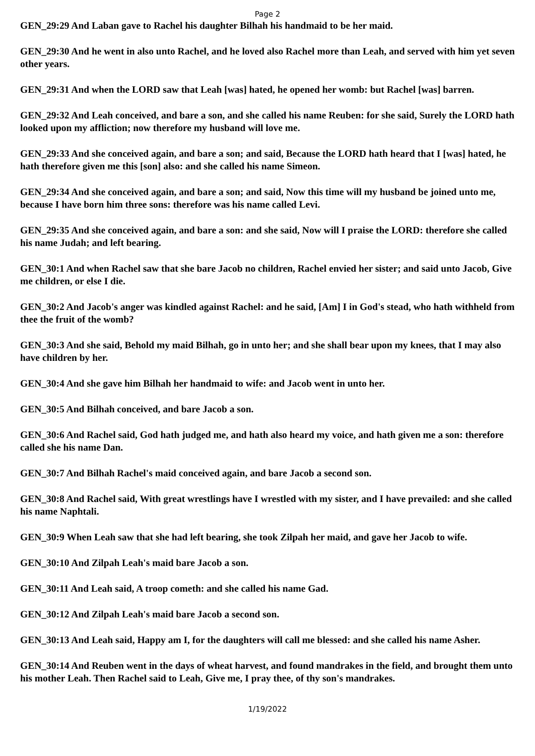Page 2
GEN_29:29 And Laban gave to Rachel his daughter Bilhah his handmaid to be her maid.
GEN_29:30 And he went in also unto Rachel, and he loved also Rachel more than Leah, and served with him yet seven other years.
GEN_29:31 And when the LORD saw that Leah [was] hated, he opened her womb: but Rachel [was] barren.
GEN_29:32 And Leah conceived, and bare a son, and she called his name Reuben: for she said, Surely the LORD hath looked upon my affliction; now therefore my husband will love me.
GEN_29:33 And she conceived again, and bare a son; and said, Because the LORD hath heard that I [was] hated, he hath therefore given me this [son] also: and she called his name Simeon.
GEN_29:34 And she conceived again, and bare a son; and said, Now this time will my husband be joined unto me, because I have born him three sons: therefore was his name called Levi.
GEN_29:35 And she conceived again, and bare a son: and she said, Now will I praise the LORD: therefore she called his name Judah; and left bearing.
GEN_30:1 And when Rachel saw that she bare Jacob no children, Rachel envied her sister; and said unto Jacob, Give me children, or else I die.
GEN_30:2 And Jacob's anger was kindled against Rachel: and he said, [Am] I in God's stead, who hath withheld from thee the fruit of the womb?
GEN_30:3 And she said, Behold my maid Bilhah, go in unto her; and she shall bear upon my knees, that I may also have children by her.
GEN_30:4 And she gave him Bilhah her handmaid to wife: and Jacob went in unto her.
GEN_30:5 And Bilhah conceived, and bare Jacob a son.
GEN_30:6 And Rachel said, God hath judged me, and hath also heard my voice, and hath given me a son: therefore called she his name Dan.
GEN_30:7 And Bilhah Rachel's maid conceived again, and bare Jacob a second son.
GEN_30:8 And Rachel said, With great wrestlings have I wrestled with my sister, and I have prevailed: and she called his name Naphtali.
GEN_30:9 When Leah saw that she had left bearing, she took Zilpah her maid, and gave her Jacob to wife.
GEN_30:10 And Zilpah Leah's maid bare Jacob a son.
GEN_30:11 And Leah said, A troop cometh: and she called his name Gad.
GEN_30:12 And Zilpah Leah's maid bare Jacob a second son.
GEN_30:13 And Leah said, Happy am I, for the daughters will call me blessed: and she called his name Asher.
GEN_30:14 And Reuben went in the days of wheat harvest, and found mandrakes in the field, and brought them unto his mother Leah. Then Rachel said to Leah, Give me, I pray thee, of thy son's mandrakes.
1/19/2022